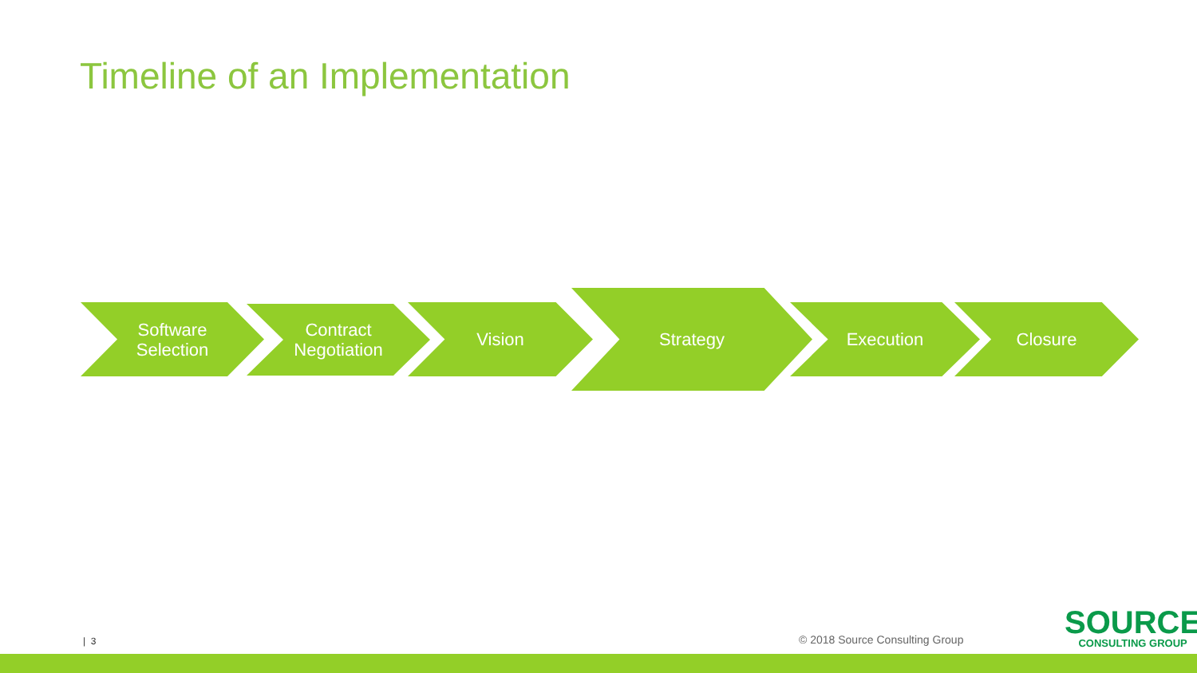Timeline of an Implementation
Software
Selection
Contract
Negotiation
Vision
Strategy
Execution Closure
| 3 © 2018 Source Consulting Group
SOURCE
CONSULTING GROUP